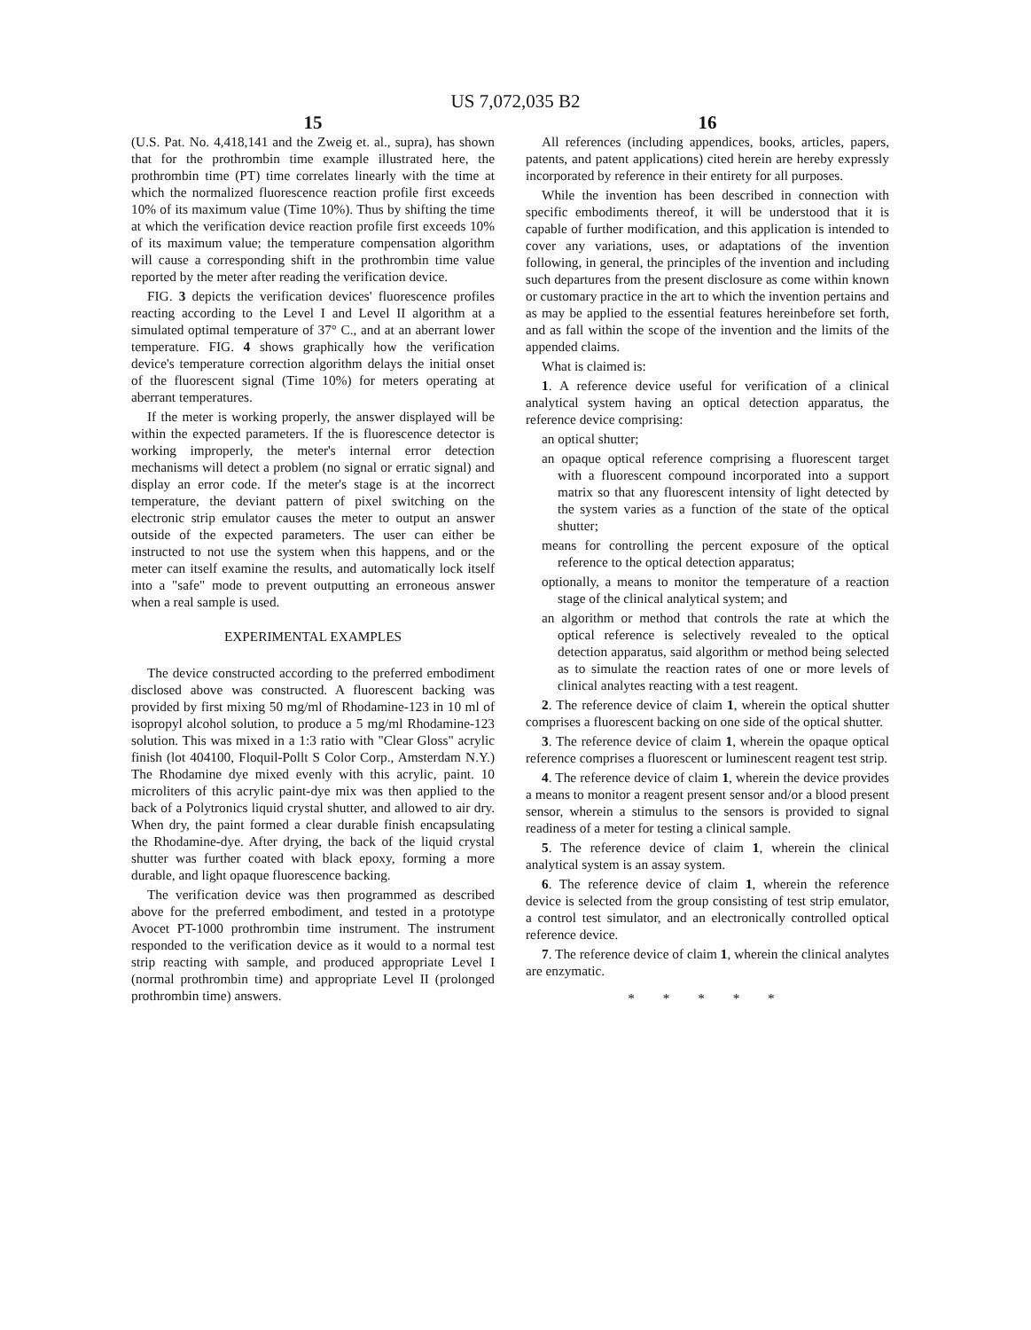US 7,072,035 B2
15
(U.S. Pat. No. 4,418,141 and the Zweig et. al., supra), has shown that for the prothrombin time example illustrated here, the prothrombin time (PT) time correlates linearly with the time at which the normalized fluorescence reaction profile first exceeds 10% of its maximum value (Time 10%). Thus by shifting the time at which the verification device reaction profile first exceeds 10% of its maximum value; the temperature compensation algorithm will cause a corresponding shift in the prothrombin time value reported by the meter after reading the verification device.
FIG. 3 depicts the verification devices' fluorescence profiles reacting according to the Level I and Level II algorithm at a simulated optimal temperature of 37° C., and at an aberrant lower temperature. FIG. 4 shows graphically how the verification device's temperature correction algorithm delays the initial onset of the fluorescent signal (Time 10%) for meters operating at aberrant temperatures.
If the meter is working properly, the answer displayed will be within the expected parameters. If the is fluorescence detector is working improperly, the meter's internal error detection mechanisms will detect a problem (no signal or erratic signal) and display an error code. If the meter's stage is at the incorrect temperature, the deviant pattern of pixel switching on the electronic strip emulator causes the meter to output an answer outside of the expected parameters. The user can either be instructed to not use the system when this happens, and or the meter can itself examine the results, and automatically lock itself into a "safe" mode to prevent outputting an erroneous answer when a real sample is used.
EXPERIMENTAL EXAMPLES
The device constructed according to the preferred embodiment disclosed above was constructed. A fluorescent backing was provided by first mixing 50 mg/ml of Rhodamine-123 in 10 ml of isopropyl alcohol solution, to produce a 5 mg/ml Rhodamine-123 solution. This was mixed in a 1:3 ratio with "Clear Gloss" acrylic finish (lot 404100, Floquil-Pollt S Color Corp., Amsterdam N.Y.) The Rhodamine dye mixed evenly with this acrylic, paint. 10 microliters of this acrylic paint-dye mix was then applied to the back of a Polytronics liquid crystal shutter, and allowed to air dry. When dry, the paint formed a clear durable finish encapsulating the Rhodamine-dye. After drying, the back of the liquid crystal shutter was further coated with black epoxy, forming a more durable, and light opaque fluorescence backing.
The verification device was then programmed as described above for the preferred embodiment, and tested in a prototype Avocet PT-1000 prothrombin time instrument. The instrument responded to the verification device as it would to a normal test strip reacting with sample, and produced appropriate Level I (normal prothrombin time) and appropriate Level II (prolonged prothrombin time) answers.
16
All references (including appendices, books, articles, papers, patents, and patent applications) cited herein are hereby expressly incorporated by reference in their entirety for all purposes.
While the invention has been described in connection with specific embodiments thereof, it will be understood that it is capable of further modification, and this application is intended to cover any variations, uses, or adaptations of the invention following, in general, the principles of the invention and including such departures from the present disclosure as come within known or customary practice in the art to which the invention pertains and as may be applied to the essential features hereinbefore set forth, and as fall within the scope of the invention and the limits of the appended claims.
What is claimed is:
1. A reference device useful for verification of a clinical analytical system having an optical detection apparatus, the reference device comprising:
an optical shutter;
an opaque optical reference comprising a fluorescent target with a fluorescent compound incorporated into a support matrix so that any fluorescent intensity of light detected by the system varies as a function of the state of the optical shutter;
means for controlling the percent exposure of the optical reference to the optical detection apparatus;
optionally, a means to monitor the temperature of a reaction stage of the clinical analytical system; and
an algorithm or method that controls the rate at which the optical reference is selectively revealed to the optical detection apparatus, said algorithm or method being selected as to simulate the reaction rates of one or more levels of clinical analytes reacting with a test reagent.
2. The reference device of claim 1, wherein the optical shutter comprises a fluorescent backing on one side of the optical shutter.
3. The reference device of claim 1, wherein the opaque optical reference comprises a fluorescent or luminescent reagent test strip.
4. The reference device of claim 1, wherein the device provides a means to monitor a reagent present sensor and/or a blood present sensor, wherein a stimulus to the sensors is provided to signal readiness of a meter for testing a clinical sample.
5. The reference device of claim 1, wherein the clinical analytical system is an assay system.
6. The reference device of claim 1, wherein the reference device is selected from the group consisting of test strip emulator, a control test simulator, and an electronically controlled optical reference device.
7. The reference device of claim 1, wherein the clinical analytes are enzymatic.
* * * * *